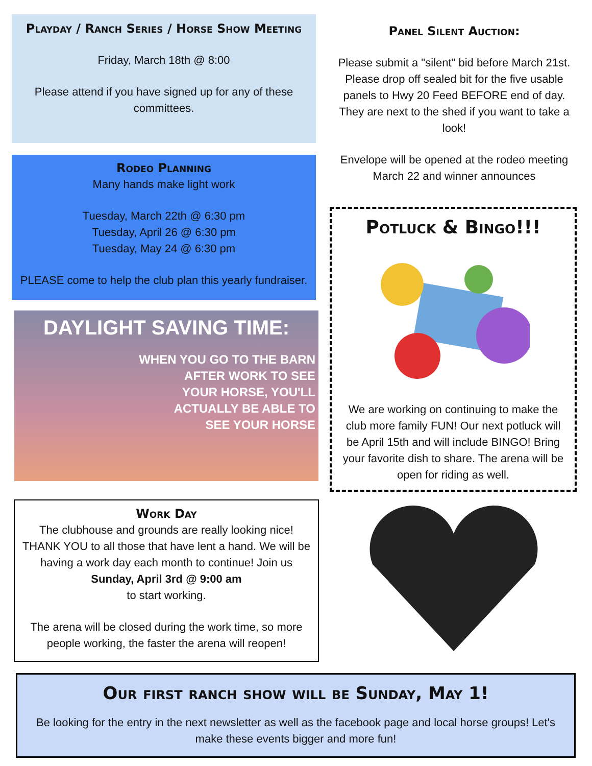Playday / Ranch Series / Horse Show Meeting
Friday, March 18th @ 8:00
Please attend if you have signed up for any of these committees.
Rodeo Planning
Many hands make light work
Tuesday, March 22th @ 6:30 pm
Tuesday, April 26 @ 6:30 pm
Tuesday, May 24 @ 6:30 pm
PLEASE come to help the club plan this yearly fundraiser.
DAYLIGHT SAVING TIME:
WHEN YOU GO TO THE BARN
AFTER WORK TO SEE
YOUR HORSE, YOU'LL
ACTUALLY BE ABLE TO
SEE YOUR HORSE
Work Day
The clubhouse and grounds are really looking nice! THANK YOU to all those that have lent a hand. We will be having a work day each month to continue! Join us
Sunday, April 3rd @ 9:00 am
to start working.
The arena will be closed during the work time, so more people working, the faster the arena will reopen!
Panel Silent Auction:
Please submit a "silent" bid before March 21st. Please drop off sealed bit for the five usable panels to Hwy 20 Feed BEFORE end of day. They are next to the shed if you want to take a look!
Envelope will be opened at the rodeo meeting March 22 and winner announces
Potluck & Bingo!!!
We are working on continuing to make the club more family FUN! Our next potluck will be April 15th and will include BINGO! Bring your favorite dish to share. The arena will be open for riding as well.
Our first ranch show will be Sunday, May 1!
Be looking for the entry in the next newsletter as well as the facebook page and local horse groups! Let's make these events bigger and more fun!